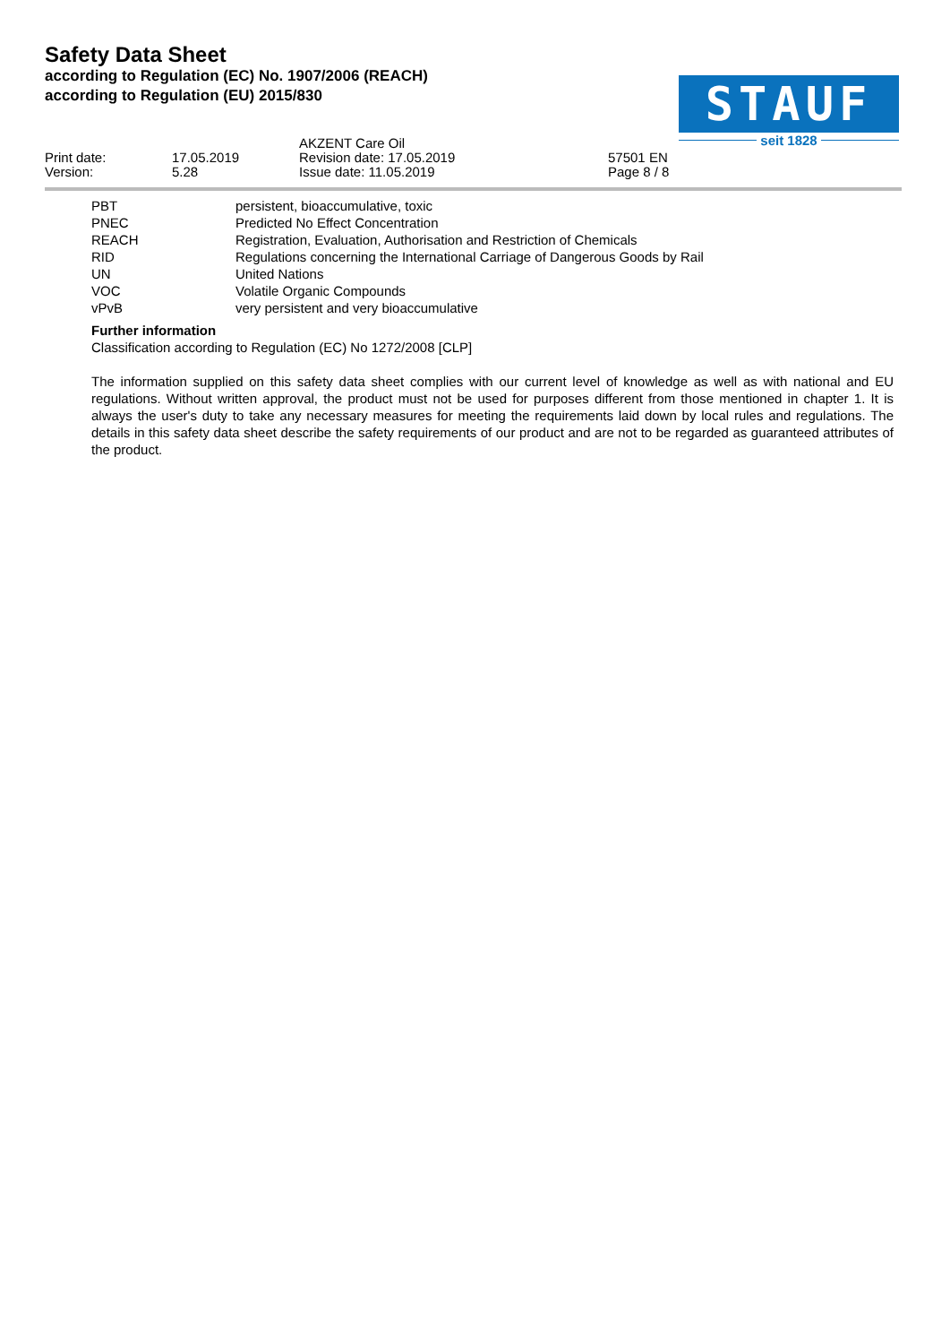Safety Data Sheet
according to Regulation (EC) No. 1907/2006 (REACH)
according to Regulation (EU) 2015/830
STAUF
seit 1828
| | | AKZENT Care Oil | |
| Print date: | 17.05.2019 | Revision date: 17.05.2019 | 57501 EN |
| Version: | 5.28 | Issue date: 11.05.2019 | Page 8 / 8 |
| PBT | persistent, bioaccumulative, toxic |
| PNEC | Predicted No Effect Concentration |
| REACH | Registration, Evaluation, Authorisation and Restriction of Chemicals |
| RID | Regulations concerning the International Carriage of Dangerous Goods by Rail |
| UN | United Nations |
| VOC | Volatile Organic Compounds |
| vPvB | very persistent and very bioaccumulative |
Further information
Classification according to Regulation (EC) No 1272/2008 [CLP]
The information supplied on this safety data sheet complies with our current level of knowledge as well as with national and EU regulations. Without written approval, the product must not be used for purposes different from those mentioned in chapter 1. It is always the user's duty to take any necessary measures for meeting the requirements laid down by local rules and regulations. The details in this safety data sheet describe the safety requirements of our product and are not to be regarded as guaranteed attributes of the product.